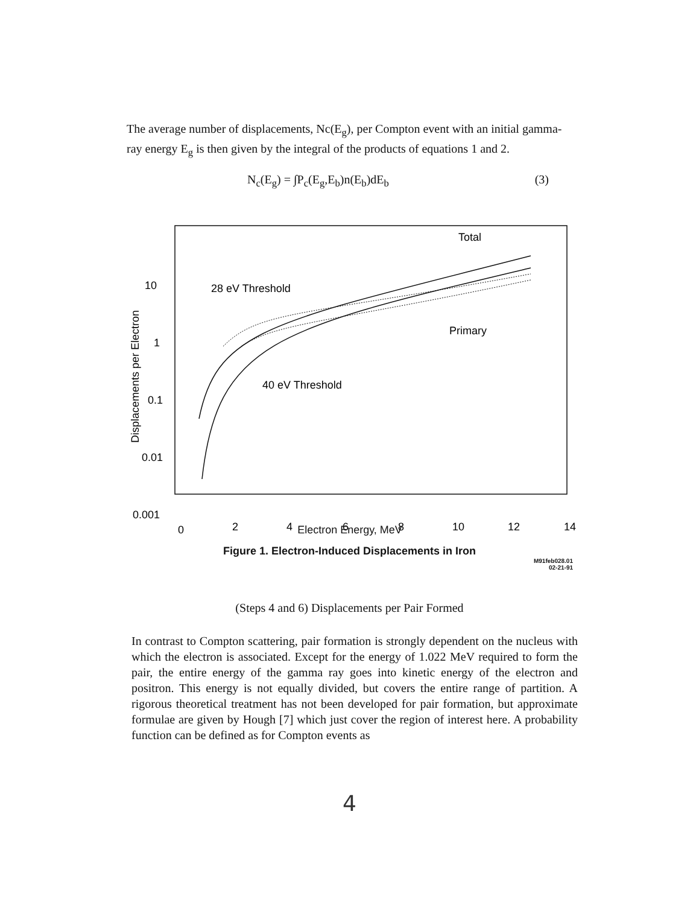The average number of displacements, Nc(E<sub>g</sub>), per Compton event with an initial gamma-ray energy E<sub>g</sub> is then given by the integral of the products of equations 1 and 2.
N<sub>c</sub>(E<sub>g</sub>) = ∫P<sub>c</sub>(E<sub>g</sub>,E<sub>b</sub>)n(E<sub>b</sub>)dE<sub>b</sub> (3)
10
1
0.1
0.01
0.001
0
2
4
6
8
10
12
14
Displacements per Electron
Total
28 eV Threshold
Primary
40 eV Threshold
Electron Energy, MeV
Figure 1. Electron-Induced Displacements in Iron
M91feb028.01
02-21-91
(Steps 4 and 6) Displacements per Pair Formed
In contrast to Compton scattering, pair formation is strongly dependent on the nucleus with which the electron is associated. Except for the energy of 1.022 MeV required to form the pair, the entire energy of the gamma ray goes into kinetic energy of the electron and positron. This energy is not equally divided, but covers the entire range of partition. A rigorous theoretical treatment has not been developed for pair formation, but approximate formulae are given by Hough [7] which just cover the region of interest here. A probability function can be defined as for Compton events as
4